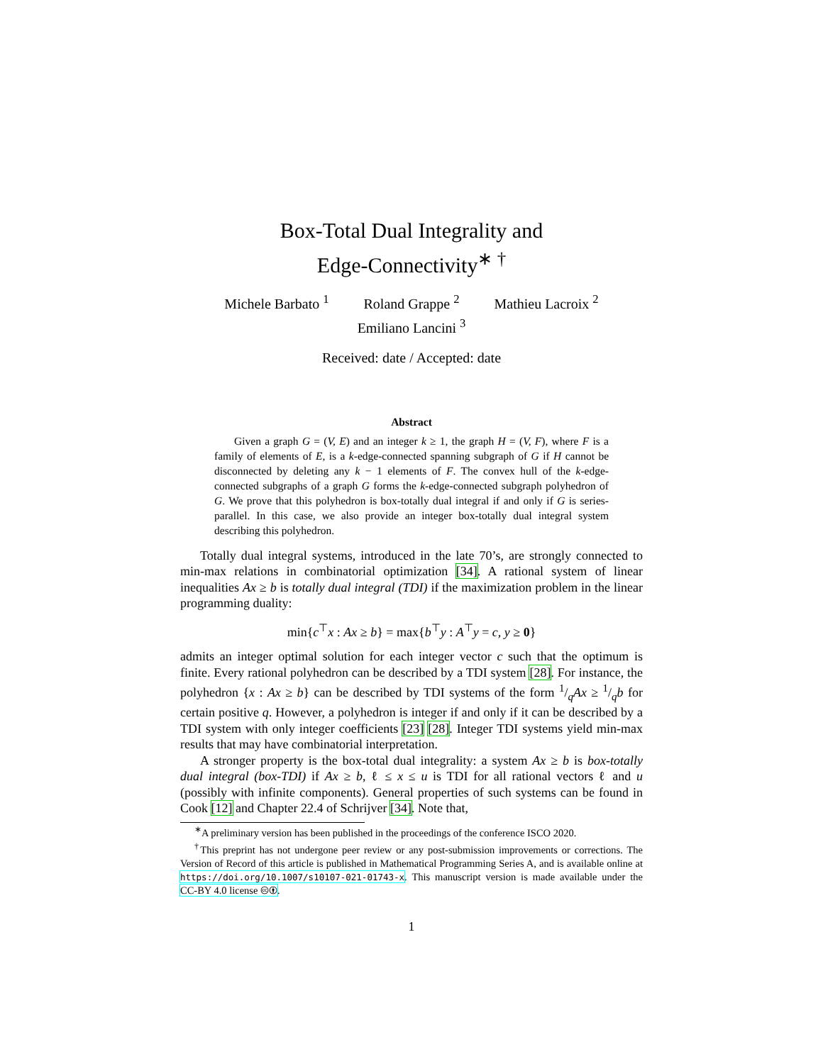Box-Total Dual Integrality and
Edge-Connectivity<sup>∗ †</sup>
Michele Barbato <sup>1</sup> Roland Grappe <sup>2</sup> Mathieu Lacroix <sup>2</sup>
Emiliano Lancini <sup>3</sup>
Received: date / Accepted: date
Abstract
Given a graph G = (V, E) and an integer k ≥ 1, the graph H = (V, F), where F is a family of elements of E, is a k-edge-connected spanning subgraph of G if H cannot be disconnected by deleting any k − 1 elements of F. The convex hull of the k-edge-connected subgraphs of a graph G forms the k-edge-connected subgraph polyhedron of G. We prove that this polyhedron is box-totally dual integral if and only if G is series-parallel. In this case, we also provide an integer box-totally dual integral system describing this polyhedron.
Totally dual integral systems, introduced in the late 70’s, are strongly connected to min-max relations in combinatorial optimization [34]. A rational system of linear inequalities Ax ≥ b is totally dual integral (TDI) if the maximization problem in the linear programming duality:
min{c<sup>⊤</sup>x : Ax ≥ b} = max{b<sup>⊤</sup>y : A<sup>⊤</sup>y = c, y ≥ 0}
admits an integer optimal solution for each integer vector c such that the optimum is finite. Every rational polyhedron can be described by a TDI system [28]. For instance, the polyhedron {x : Ax ≥ b} can be described by TDI systems of the form 1/qAx ≥ 1/qb for certain positive q. However, a polyhedron is integer if and only if it can be described by a TDI system with only integer coefficients [23] [28]. Integer TDI systems yield min-max results that may have combinatorial interpretation.
A stronger property is the box-total dual integrality: a system Ax ≥ b is box-totally dual integral (box-TDI) if Ax ≥ b, ℓ ≤ x ≤ u is TDI for all rational vectors ℓ and u (possibly with infinite components). General properties of such systems can be found in Cook [12] and Chapter 22.4 of Schrijver [34]. Note that,
<sup>∗</sup>A preliminary version has been published in the proceedings of the conference ISCO 2020.
<sup>†</sup> This preprint has not undergone peer review or any post-submission improvements or corrections. The Version of Record of this article is published in Mathematical Programming Series A, and is available online at https://doi.org/10.1007/s10107-021-01743-x. This manuscript version is made available under the CC-BY 4.0 license 🅭🅯.
1